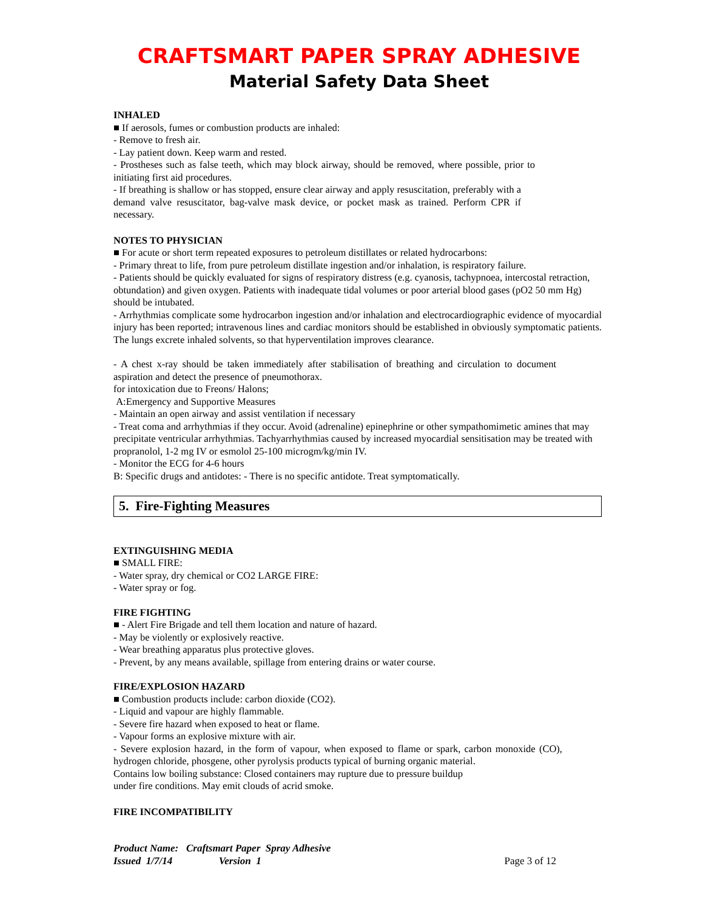CRAFTSMART PAPER SPRAY ADHESIVE
Material Safety Data Sheet
INHALED
■ If aerosols, fumes or combustion products are inhaled:
- Remove to fresh air.
- Lay patient down. Keep warm and rested.
- Prostheses such as false teeth, which may block airway, should be removed, where possible, prior to initiating first aid procedures.
- If breathing is shallow or has stopped, ensure clear airway and apply resuscitation, preferably with a demand valve resuscitator, bag-valve mask device, or pocket mask as trained. Perform CPR if necessary.
NOTES TO PHYSICIAN
■ For acute or short term repeated exposures to petroleum distillates or related hydrocarbons:
- Primary threat to life, from pure petroleum distillate ingestion and/or inhalation, is respiratory failure.
- Patients should be quickly evaluated for signs of respiratory distress (e.g. cyanosis, tachypnoea, intercostal retraction, obtundation) and given oxygen. Patients with inadequate tidal volumes or poor arterial blood gases (pO2 50 mm Hg) should be intubated.
- Arrhythmias complicate some hydrocarbon ingestion and/or inhalation and electrocardiographic evidence of myocardial injury has been reported; intravenous lines and cardiac monitors should be established in obviously symptomatic patients. The lungs excrete inhaled solvents, so that hyperventilation improves clearance.
- A chest x-ray should be taken immediately after stabilisation of breathing and circulation to document aspiration and detect the presence of pneumothorax.
for intoxication due to Freons/ Halons;
A:Emergency and Supportive Measures
- Maintain an open airway and assist ventilation if necessary
- Treat coma and arrhythmias if they occur. Avoid (adrenaline) epinephrine or other sympathomimetic amines that may precipitate ventricular arrhythmias. Tachyarrhythmias caused by increased myocardial sensitisation may be treated with propranolol, 1-2 mg IV or esmolol 25-100 microgm/kg/min IV.
- Monitor the ECG for 4-6 hours
B: Specific drugs and antidotes: - There is no specific antidote. Treat symptomatically.
5. Fire-Fighting Measures
EXTINGUISHING MEDIA
■ SMALL FIRE:
- Water spray, dry chemical or CO2 LARGE FIRE:
- Water spray or fog.
FIRE FIGHTING
■ - Alert Fire Brigade and tell them location and nature of hazard.
- May be violently or explosively reactive.
- Wear breathing apparatus plus protective gloves.
- Prevent, by any means available, spillage from entering drains or water course.
FIRE/EXPLOSION HAZARD
■ Combustion products include: carbon dioxide (CO2).
- Liquid and vapour are highly flammable.
- Severe fire hazard when exposed to heat or flame.
- Vapour forms an explosive mixture with air.
- Severe explosion hazard, in the form of vapour, when exposed to flame or spark, carbon monoxide (CO), hydrogen chloride, phosgene, other pyrolysis products typical of burning organic material.
Contains low boiling substance: Closed containers may rupture due to pressure buildup
under fire conditions. May emit clouds of acrid smoke.
FIRE INCOMPATIBILITY
Product Name: Craftsmart Paper Spray Adhesive
Issued 1/7/14 Version 1 Page 3 of 12